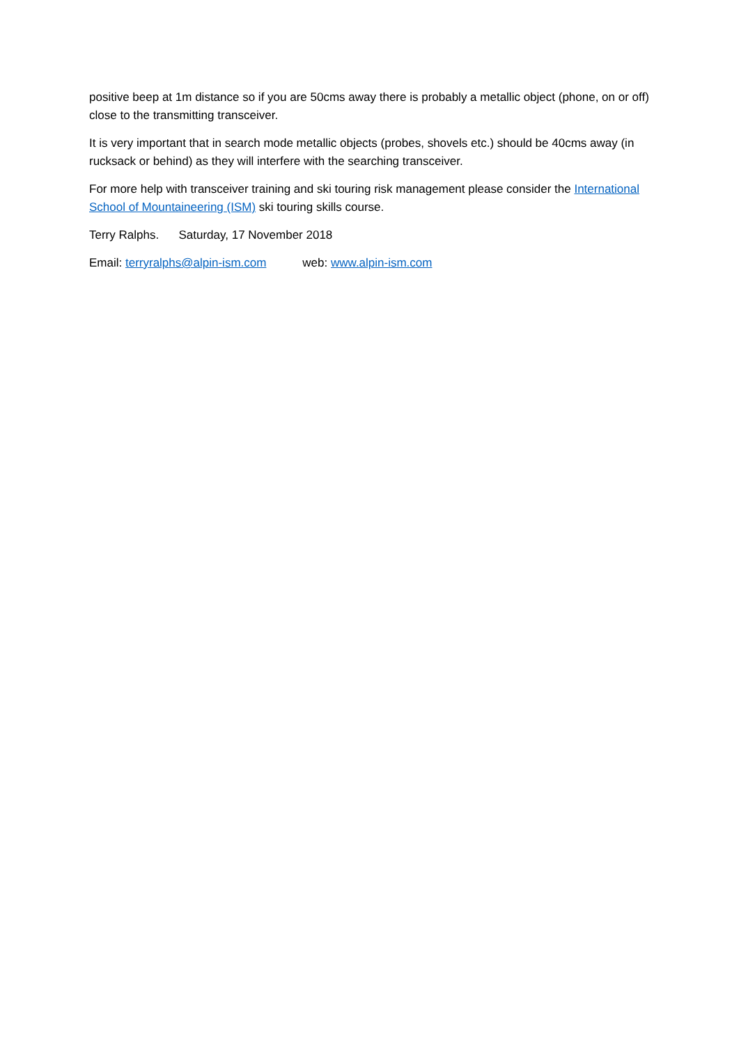positive beep at 1m distance so if you are 50cms away there is probably a metallic object (phone, on or off) close to the transmitting transceiver.
It is very important that in search mode metallic objects (probes, shovels etc.) should be 40cms away (in rucksack or behind) as they will interfere with the searching transceiver.
For more help with transceiver training and ski touring risk management please consider the International School of Mountaineering (ISM) ski touring skills course.
Terry Ralphs. Saturday, 17 November 2018
Email: terryralphs@alpin-ism.com web: www.alpin-ism.com